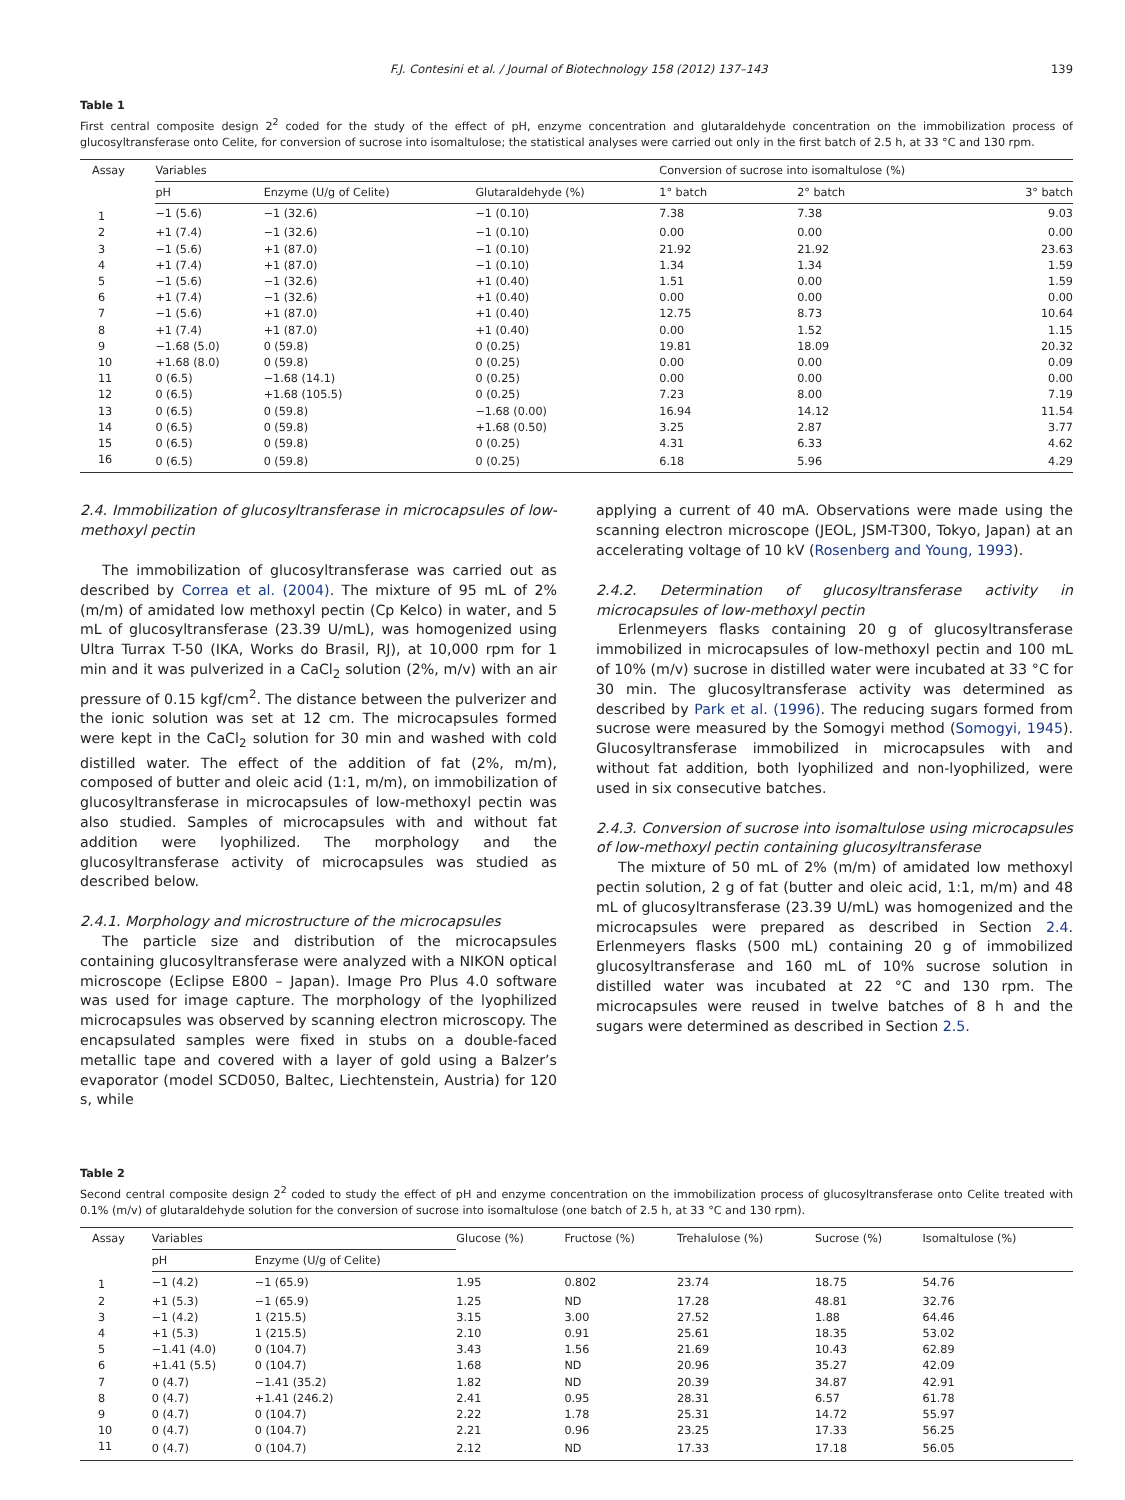F.J. Contesini et al. / Journal of Biotechnology 158 (2012) 137–143 139
Table 1
First central composite design 2<sup>2</sup> coded for the study of the effect of pH, enzyme concentration and glutaraldehyde concentration on the immobilization process of glucosyltransferase onto Celite, for conversion of sucrose into isomaltulose; the statistical analyses were carried out only in the first batch of 2.5 h, at 33 °C and 130 rpm.
| Assay | Variables | | | | Conversion of sucrose into isomaltulose (%) | | |
| --- | --- | --- | --- | --- | --- | --- | --- |
| | pH | Enzyme (U/g of Celite) | Glutaraldehyde (%) | | 1° batch | 2° batch | 3° batch |
| 1 | −1 (5.6) | −1 (32.6) | −1 (0.10) | | 7.38 | 7.38 | 9.03 |
| 2 | +1 (7.4) | −1 (32.6) | −1 (0.10) | | 0.00 | 0.00 | 0.00 |
| 3 | −1 (5.6) | +1 (87.0) | −1 (0.10) | | 21.92 | 21.92 | 23.63 |
| 4 | +1 (7.4) | +1 (87.0) | −1 (0.10) | | 1.34 | 1.34 | 1.59 |
| 5 | −1 (5.6) | −1 (32.6) | +1 (0.40) | | 1.51 | 0.00 | 1.59 |
| 6 | +1 (7.4) | −1 (32.6) | +1 (0.40) | | 0.00 | 0.00 | 0.00 |
| 7 | −1 (5.6) | +1 (87.0) | +1 (0.40) | | 12.75 | 8.73 | 10.64 |
| 8 | +1 (7.4) | +1 (87.0) | +1 (0.40) | | 0.00 | 1.52 | 1.15 |
| 9 | −1.68 (5.0) | 0 (59.8) | 0 (0.25) | | 19.81 | 18.09 | 20.32 |
| 10 | +1.68 (8.0) | 0 (59.8) | 0 (0.25) | | 0.00 | 0.00 | 0.09 |
| 11 | 0 (6.5) | −1.68 (14.1) | 0 (0.25) | | 0.00 | 0.00 | 0.00 |
| 12 | 0 (6.5) | +1.68 (105.5) | 0 (0.25) | | 7.23 | 8.00 | 7.19 |
| 13 | 0 (6.5) | 0 (59.8) | −1.68 (0.00) | | 16.94 | 14.12 | 11.54 |
| 14 | 0 (6.5) | 0 (59.8) | +1.68 (0.50) | | 3.25 | 2.87 | 3.77 |
| 15 | 0 (6.5) | 0 (59.8) | 0 (0.25) | | 4.31 | 6.33 | 4.62 |
| 16 | 0 (6.5) | 0 (59.8) | 0 (0.25) | | 6.18 | 5.96 | 4.29 |
2.4. Immobilization of glucosyltransferase in microcapsules of low-methoxyl pectin
The immobilization of glucosyltransferase was carried out as described by Correa et al. (2004). The mixture of 95 mL of 2% (m/m) of amidated low methoxyl pectin (Cp Kelco) in water, and 5 mL of glucosyltransferase (23.39 U/mL), was homogenized using Ultra Turrax T-50 (IKA, Works do Brasil, RJ), at 10,000 rpm for 1 min and it was pulverized in a CaCl<sub>2</sub> solution (2%, m/v) with an air pressure of 0.15 kgf/cm<sup>2</sup>. The distance between the pulverizer and the ionic solution was set at 12 cm. The microcapsules formed were kept in the CaCl<sub>2</sub> solution for 30 min and washed with cold distilled water. The effect of the addition of fat (2%, m/m), composed of butter and oleic acid (1:1, m/m), on immobilization of glucosyltransferase in microcapsules of low-methoxyl pectin was also studied. Samples of microcapsules with and without fat addition were lyophilized. The morphology and the glucosyltransferase activity of microcapsules was studied as described below.
2.4.1. Morphology and microstructure of the microcapsules
The particle size and distribution of the microcapsules containing glucosyltransferase were analyzed with a NIKON optical microscope (Eclipse E800 – Japan). Image Pro Plus 4.0 software was used for image capture. The morphology of the lyophilized microcapsules was observed by scanning electron microscopy. The encapsulated samples were fixed in stubs on a double-faced metallic tape and covered with a layer of gold using a Balzer’s evaporator (model SCD050, Baltec, Liechtenstein, Austria) for 120 s, while
applying a current of 40 mA. Observations were made using the scanning electron microscope (JEOL, JSM-T300, Tokyo, Japan) at an accelerating voltage of 10 kV (Rosenberg and Young, 1993).
2.4.2. Determination of glucosyltransferase activity in microcapsules of low-methoxyl pectin
Erlenmeyers flasks containing 20 g of glucosyltransferase immobilized in microcapsules of low-methoxyl pectin and 100 mL of 10% (m/v) sucrose in distilled water were incubated at 33 °C for 30 min. The glucosyltransferase activity was determined as described by Park et al. (1996). The reducing sugars formed from sucrose were measured by the Somogyi method (Somogyi, 1945). Glucosyltransferase immobilized in microcapsules with and without fat addition, both lyophilized and non-lyophilized, were used in six consecutive batches.
2.4.3. Conversion of sucrose into isomaltulose using microcapsules of low-methoxyl pectin containing glucosyltransferase
The mixture of 50 mL of 2% (m/m) of amidated low methoxyl pectin solution, 2 g of fat (butter and oleic acid, 1:1, m/m) and 48 mL of glucosyltransferase (23.39 U/mL) was homogenized and the microcapsules were prepared as described in Section 2.4. Erlenmeyers flasks (500 mL) containing 20 g of immobilized glucosyltransferase and 160 mL of 10% sucrose solution in distilled water was incubated at 22 °C and 130 rpm. The microcapsules were reused in twelve batches of 8 h and the sugars were determined as described in Section 2.5.
Table 2
Second central composite design 2<sup>2</sup> coded to study the effect of pH and enzyme concentration on the immobilization process of glucosyltransferase onto Celite treated with 0.1% (m/v) of glutaraldehyde solution for the conversion of sucrose into isomaltulose (one batch of 2.5 h, at 33 °C and 130 rpm).
| Assay | Variables | | Glucose (%) | Fructose (%) | Trehalulose (%) | Sucrose (%) | Isomaltulose (%) |
| --- | --- | --- | --- | --- | --- | --- | --- |
| | pH | Enzyme (U/g of Celite) | | | | | |
| 1 | −1 (4.2) | −1 (65.9) | 1.95 | 0.802 | 23.74 | 18.75 | 54.76 |
| 2 | +1 (5.3) | −1 (65.9) | 1.25 | ND | 17.28 | 48.81 | 32.76 |
| 3 | −1 (4.2) | 1 (215.5) | 3.15 | 3.00 | 27.52 | 1.88 | 64.46 |
| 4 | +1 (5.3) | 1 (215.5) | 2.10 | 0.91 | 25.61 | 18.35 | 53.02 |
| 5 | −1.41 (4.0) | 0 (104.7) | 3.43 | 1.56 | 21.69 | 10.43 | 62.89 |
| 6 | +1.41 (5.5) | 0 (104.7) | 1.68 | ND | 20.96 | 35.27 | 42.09 |
| 7 | 0 (4.7) | −1.41 (35.2) | 1.82 | ND | 20.39 | 34.87 | 42.91 |
| 8 | 0 (4.7) | +1.41 (246.2) | 2.41 | 0.95 | 28.31 | 6.57 | 61.78 |
| 9 | 0 (4.7) | 0 (104.7) | 2.22 | 1.78 | 25.31 | 14.72 | 55.97 |
| 10 | 0 (4.7) | 0 (104.7) | 2.21 | 0.96 | 23.25 | 17.33 | 56.25 |
| 11 | 0 (4.7) | 0 (104.7) | 2.12 | ND | 17.33 | 17.18 | 56.05 |